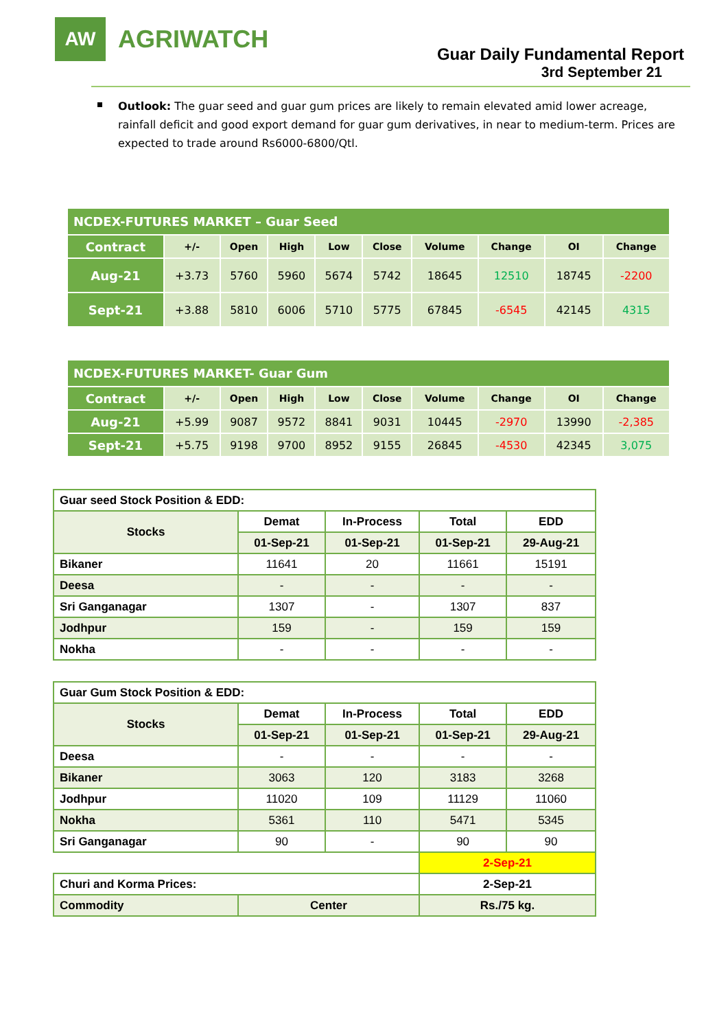AW
AGRIWATCH
Guar Daily Fundamental Report
3rd September 21
Outlook: The guar seed and guar gum prices are likely to remain elevated amid lower acreage, rainfall deficit and good export demand for guar gum derivatives, in near to medium-term. Prices are expected to trade around Rs6000-6800/Qtl.
| NCDEX-FUTURES MARKET – Guar Seed | | | | | | | | | |
| Contract | +/- | Open | High | Low | Close | Volume | Change | OI | Change |
| Aug-21 | +3.73 | 5760 | 5960 | 5674 | 5742 | 18645 | 12510 | 18745 | -2200 |
| Sept-21 | +3.88 | 5810 | 6006 | 5710 | 5775 | 67845 | -6545 | 42145 | 4315 |
| NCDEX-FUTURES MARKET- Guar Gum | | | | | | | | | |
| Contract | +/- | Open | High | Low | Close | Volume | Change | OI | Change |
| Aug-21 | +5.99 | 9087 | 9572 | 8841 | 9031 | 10445 | -2970 | 13990 | -2,385 |
| Sept-21 | +5.75 | 9198 | 9700 | 8952 | 9155 | 26845 | -4530 | 42345 | 3,075 |
| Guar seed Stock Position & EDD: | | | | |
| Stocks | Demat | In-Process | Total | EDD |
| | 01-Sep-21 | 01-Sep-21 | 01-Sep-21 | 29-Aug-21 |
| Bikaner | 11641 | 20 | 11661 | 15191 |
| Deesa | - | - | - | - |
| Sri Ganganagar | 1307 | - | 1307 | 837 |
| Jodhpur | 159 | - | 159 | 159 |
| Nokha | - | - | - | - |
| Guar Gum Stock Position & EDD: | | | | |
| Stocks | Demat | In-Process | Total | EDD |
| | 01-Sep-21 | 01-Sep-21 | 01-Sep-21 | 29-Aug-21 |
| Deesa | - | - | - | - |
| Bikaner | 3063 | 120 | 3183 | 3268 |
| Jodhpur | 11020 | 109 | 11129 | 11060 |
| Nokha | 5361 | 110 | 5471 | 5345 |
| Sri Ganganagar | 90 | - | 90 | 90 |
| | | | 2-Sep-21 | |
| Churi and Korma Prices: | | | 2-Sep-21 | |
| Commodity | Center | | Rs./75 kg. | |